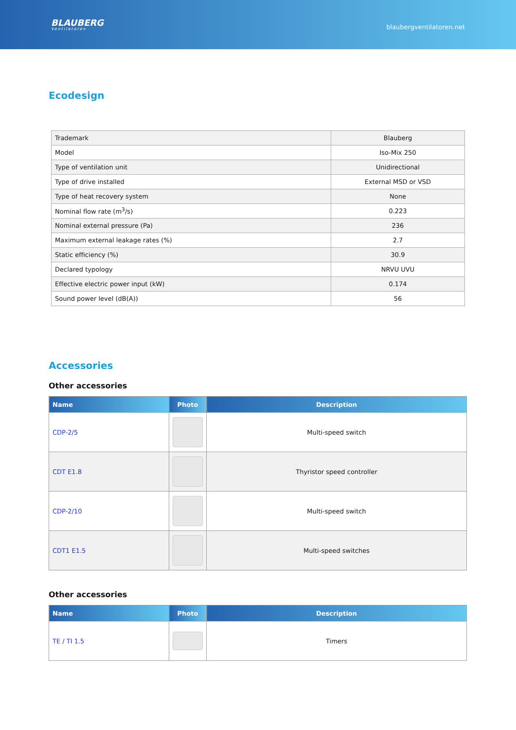BLAUBERG
Ventilatoren
blaubergventilatoren.net
Ecodesign
| Trademark | Blauberg |
| Model | Iso-Mix 250 |
| Type of ventilation unit | Unidirectional |
| Type of drive installed | External MSD or VSD |
| Type of heat recovery system | None |
| Nominal flow rate (m<sup>3</sup>/s) | 0.223 |
| Nominal external pressure (Pa) | 236 |
| Maximum external leakage rates (%) | 2.7 |
| Static efficiency (%) | 30.9 |
| Declared typology | NRVU UVU |
| Effective electric power input (kW) | 0.174 |
| Sound power level (dB(A)) | 56 |
Accessories
Other accessories
| Name | Photo | Description |
| --- | --- | --- |
| CDP-2/5 | | Multi-speed switch |
| CDT E1.8 | | Thyristor speed controller |
| CDP-2/10 | | Multi-speed switch |
| CDT1 E1.5 | | Multi-speed switches |
Other accessories
| Name | Photo | Description |
| --- | --- | --- |
| TE / TI 1.5 | | Timers |